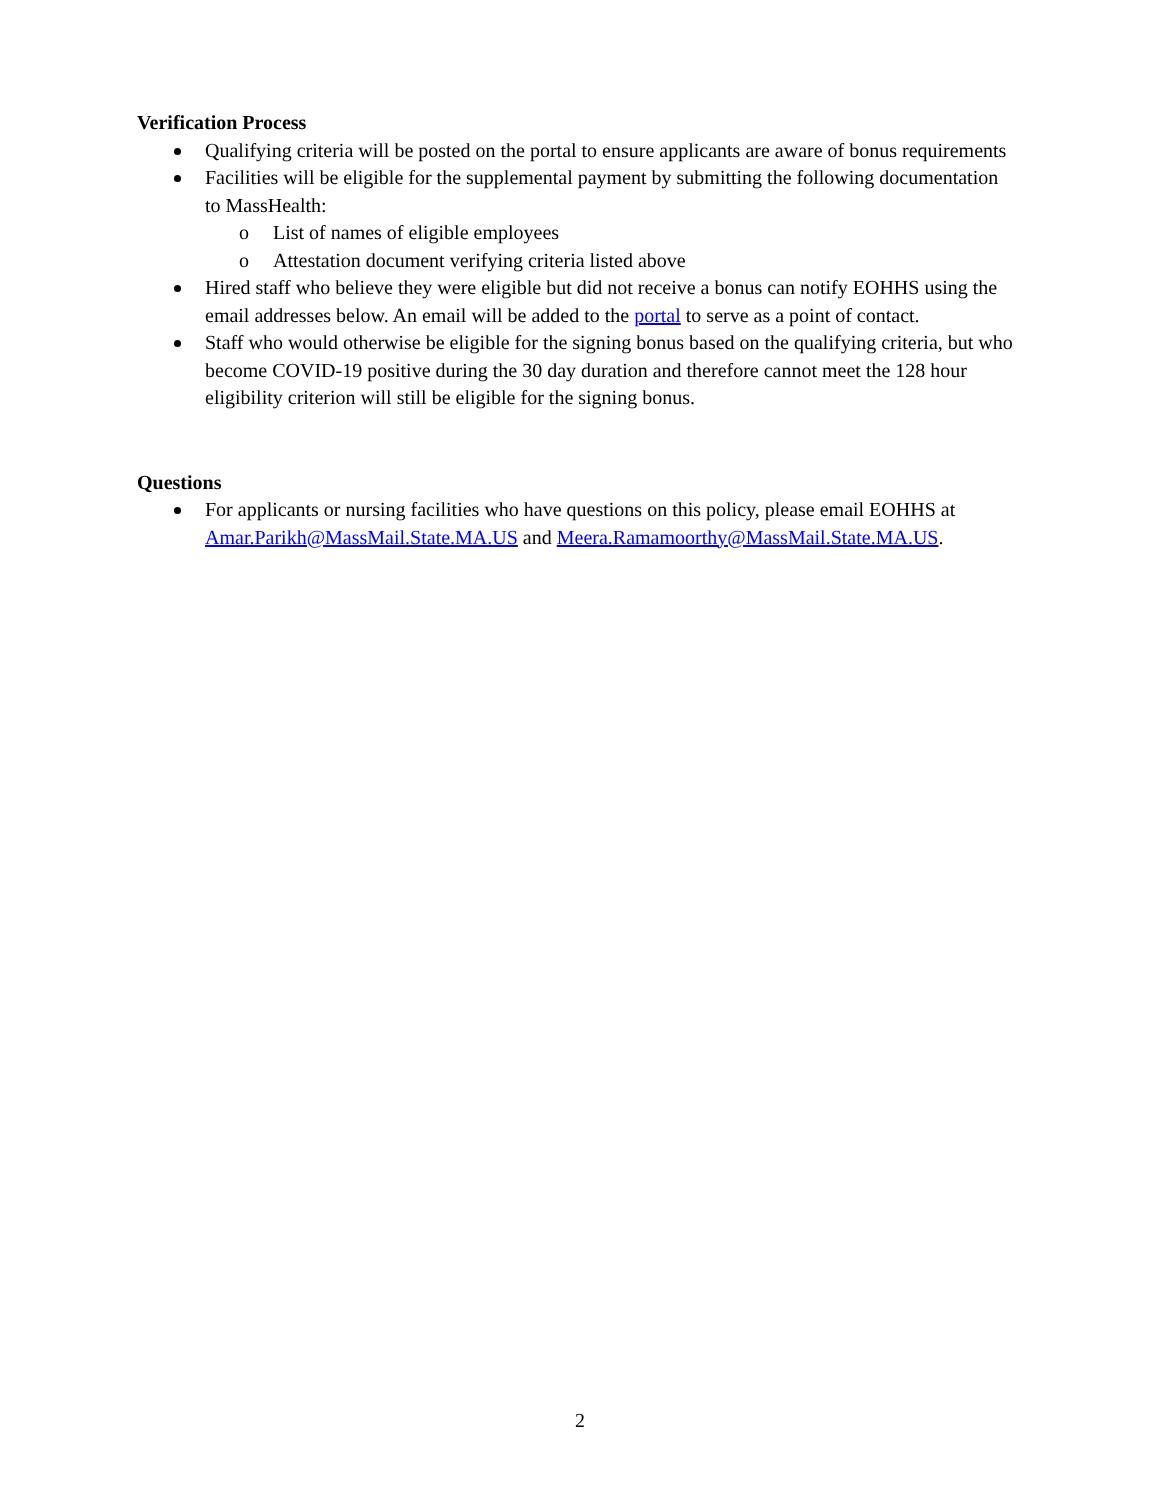Verification Process
Qualifying criteria will be posted on the portal to ensure applicants are aware of bonus requirements
Facilities will be eligible for the supplemental payment by submitting the following documentation to MassHealth:
o List of names of eligible employees
o Attestation document verifying criteria listed above
Hired staff who believe they were eligible but did not receive a bonus can notify EOHHS using the email addresses below. An email will be added to the portal to serve as a point of contact.
Staff who would otherwise be eligible for the signing bonus based on the qualifying criteria, but who become COVID-19 positive during the 30 day duration and therefore cannot meet the 128 hour eligibility criterion will still be eligible for the signing bonus.
Questions
For applicants or nursing facilities who have questions on this policy, please email EOHHS at Amar.Parikh@MassMail.State.MA.US and Meera.Ramamoorthy@MassMail.State.MA.US.
2